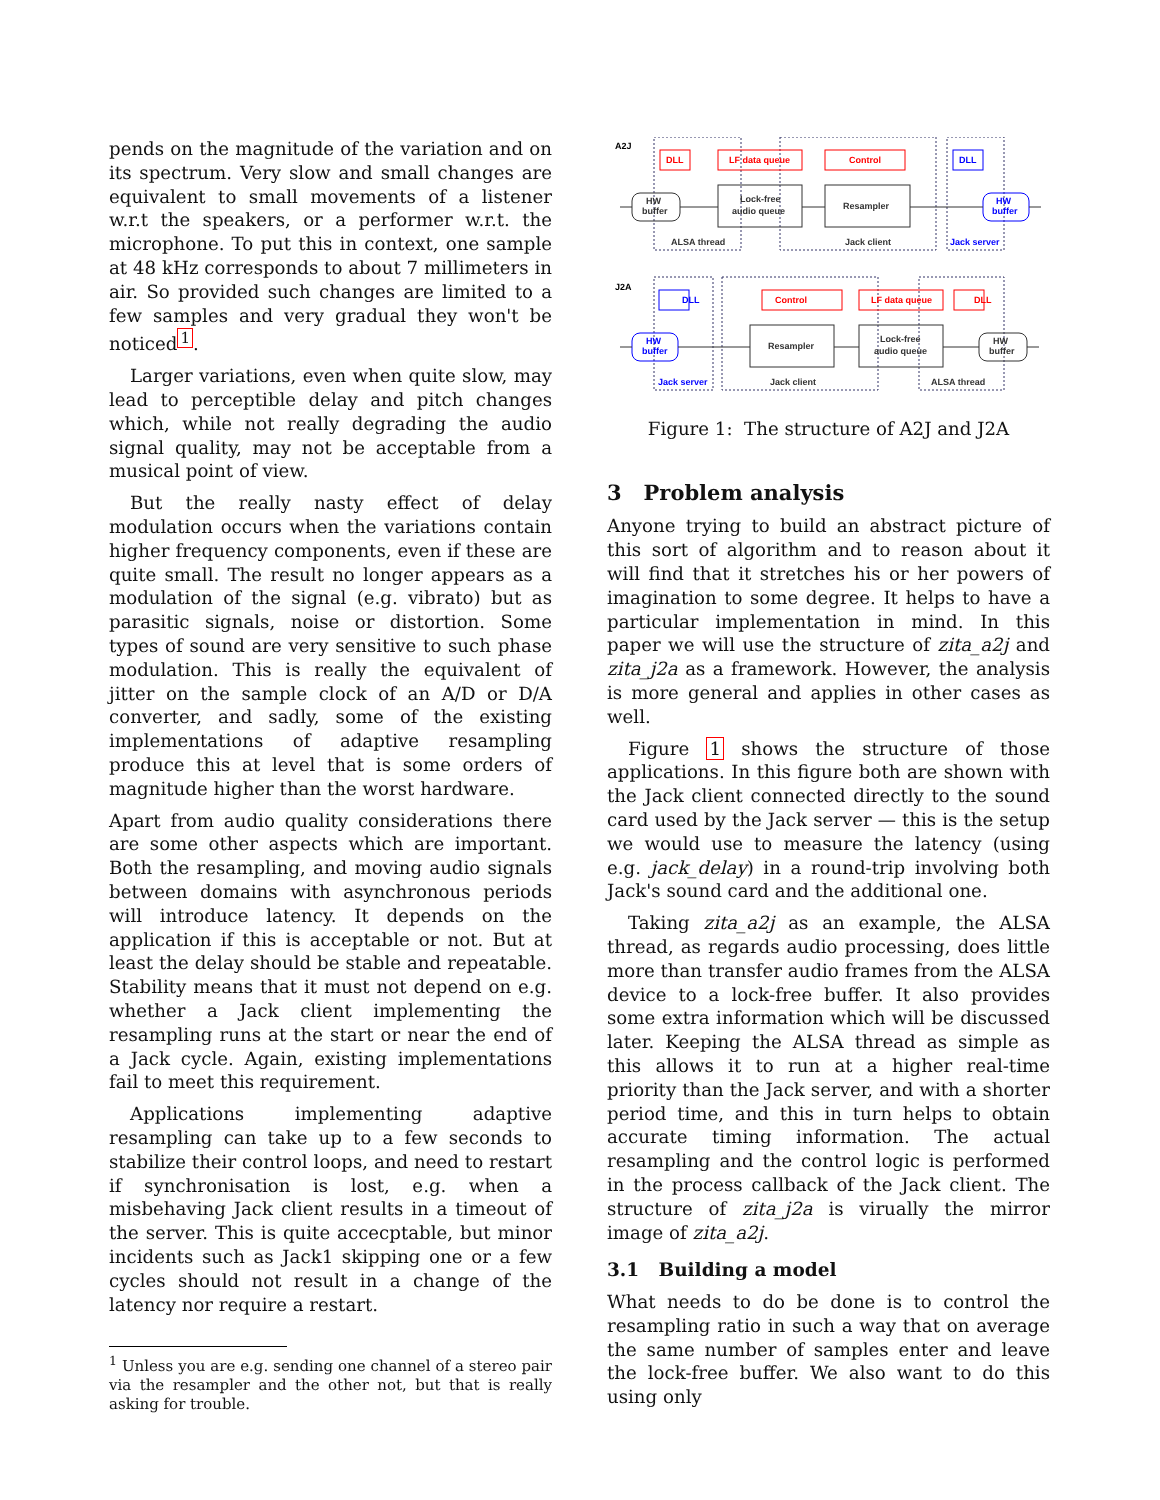pends on the magnitude of the variation and on its spectrum. Very slow and small changes are equivalent to small movements of a listener w.r.t the speakers, or a performer w.r.t. the microphone. To put this in context, one sample at 48 kHz corresponds to about 7 millimeters in air. So provided such changes are limited to a few samples and very gradual they won't be noticed<sup>1</sup>.
Larger variations, even when quite slow, may lead to perceptible delay and pitch changes which, while not really degrading the audio signal quality, may not be acceptable from a musical point of view.
But the really nasty effect of delay modulation occurs when the variations contain higher frequency components, even if these are quite small. The result no longer appears as a modulation of the signal (e.g. vibrato) but as parasitic signals, noise or distortion. Some types of sound are very sensitive to such phase modulation. This is really the equivalent of jitter on the sample clock of an A/D or D/A converter, and sadly, some of the existing implementations of adaptive resampling produce this at level that is some orders of magnitude higher than the worst hardware.
Apart from audio quality considerations there are some other aspects which are important. Both the resampling, and moving audio signals between domains with asynchronous periods will introduce latency. It depends on the application if this is acceptable or not. But at least the delay should be stable and repeatable. Stability means that it must not depend on e.g. whether a Jack client implementing the resampling runs at the start or near the end of a Jack cycle. Again, existing implementations fail to meet this requirement.
Applications implementing adaptive resampling can take up to a few seconds to stabilize their control loops, and need to restart if synchronisation is lost, e.g. when a misbehaving Jack client results in a timeout of the server. This is quite accecptable, but minor incidents such as Jack1 skipping one or a few cycles should not result in a change of the latency nor require a restart.
<sup>1</sup> Unless you are e.g. sending one channel of a stereo pair via the resampler and the other not, but that is really asking for trouble.
A2J
J2A
DLL
LF data queue
Control
DLL
LF data queue
Control
DLL
HW
buffer
Jack server
DLL
HW
buffer
Jack server
HW
buffer
Lock-free
audio queue
Resampler
ALSA thread
Jack client
Resampler
Lock-free
audio queue
HW
buffer
Jack client
ALSA thread
Figure 1: The structure of A2J and J2A
3 Problem analysis
Anyone trying to build an abstract picture of this sort of algorithm and to reason about it will find that it stretches his or her powers of imagination to some degree. It helps to have a particular implementation in mind. In this paper we will use the structure of zita_a2j and zita_j2a as a framework. However, the analysis is more general and applies in other cases as well.
Figure 1 shows the structure of those applications. In this figure both are shown with the Jack client connected directly to the sound card used by the Jack server — this is the setup we would use to measure the latency (using e.g. jack_delay) in a round-trip involving both Jack's sound card and the additional one.
Taking zita_a2j as an example, the ALSA thread, as regards audio processing, does little more than transfer audio frames from the ALSA device to a lock-free buffer. It also provides some extra information which will be discussed later. Keeping the ALSA thread as simple as this allows it to run at a higher real-time priority than the Jack server, and with a shorter period time, and this in turn helps to obtain accurate timing information. The actual resampling and the control logic is performed in the process callback of the Jack client. The structure of zita_j2a is virually the mirror image of zita_a2j.
3.1 Building a model
What needs to do be done is to control the resampling ratio in such a way that on average the same number of samples enter and leave the lock-free buffer. We also want to do this using only